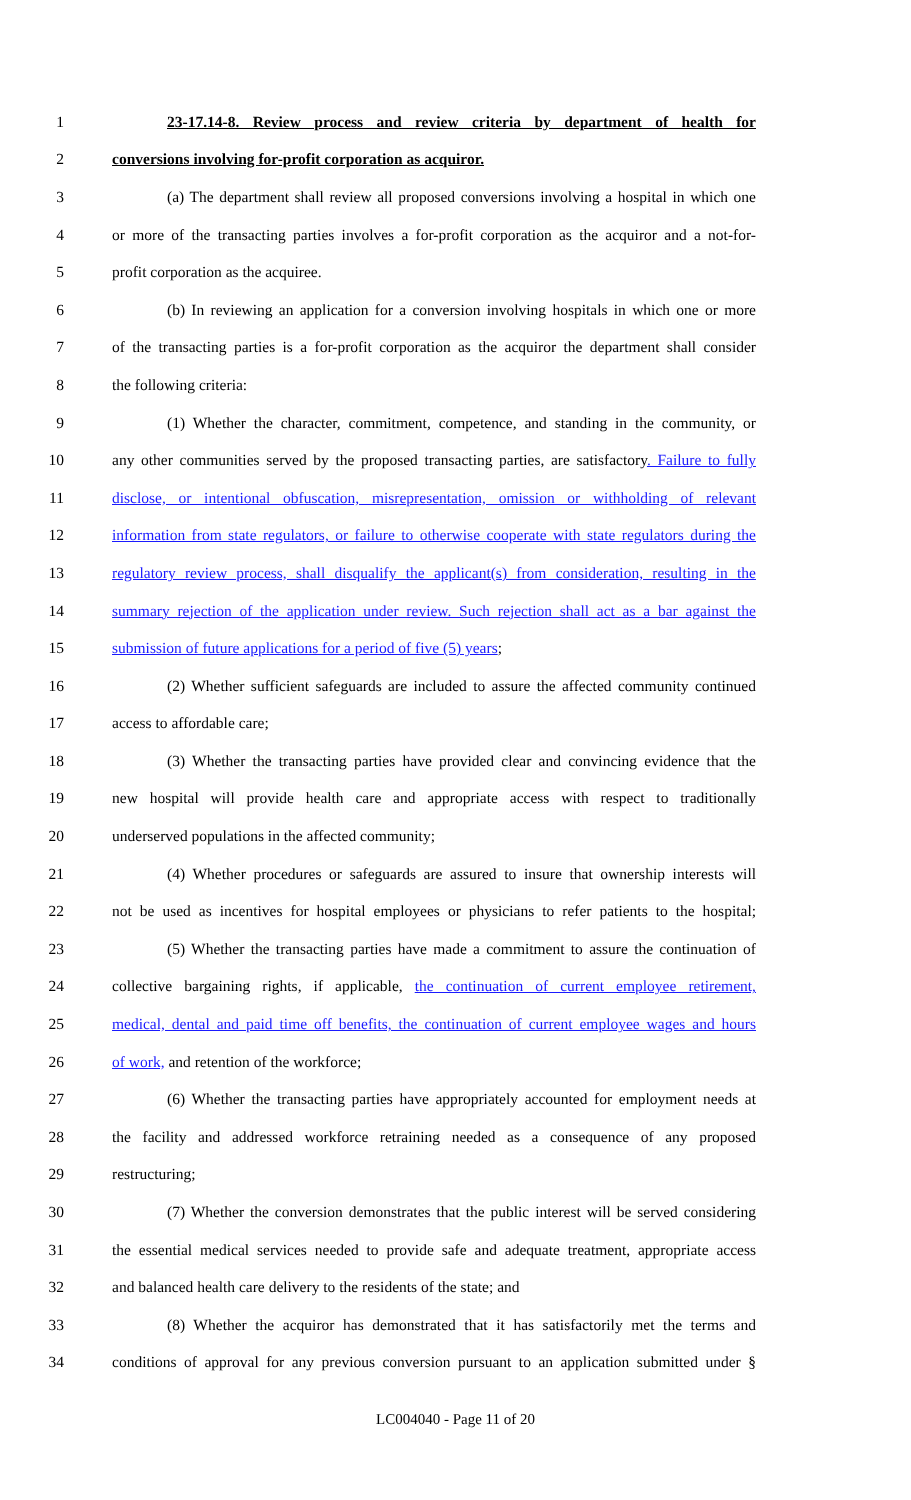1 23-17.14-8. Review process and review criteria by department of health for
2 conversions involving for-profit corporation as acquiror.
3 (a) The department shall review all proposed conversions involving a hospital in which one
4 or more of the transacting parties involves a for-profit corporation as the acquiror and a not-for-
5 profit corporation as the acquiree.
6 (b) In reviewing an application for a conversion involving hospitals in which one or more
7 of the transacting parties is a for-profit corporation as the acquiror the department shall consider
8 the following criteria:
9 (1) Whether the character, commitment, competence, and standing in the community, or
10 any other communities served by the proposed transacting parties, are satisfactory. Failure to fully
11 disclose, or intentional obfuscation, misrepresentation, omission or withholding of relevant
12 information from state regulators, or failure to otherwise cooperate with state regulators during the
13 regulatory review process, shall disqualify the applicant(s) from consideration, resulting in the
14 summary rejection of the application under review. Such rejection shall act as a bar against the
15 submission of future applications for a period of five (5) years;
16 (2) Whether sufficient safeguards are included to assure the affected community continued
17 access to affordable care;
18 (3) Whether the transacting parties have provided clear and convincing evidence that the
19 new hospital will provide health care and appropriate access with respect to traditionally
20 underserved populations in the affected community;
21 (4) Whether procedures or safeguards are assured to insure that ownership interests will
22 not be used as incentives for hospital employees or physicians to refer patients to the hospital;
23 (5) Whether the transacting parties have made a commitment to assure the continuation of
24 collective bargaining rights, if applicable, the continuation of current employee retirement,
25 medical, dental and paid time off benefits, the continuation of current employee wages and hours
26 of work, and retention of the workforce;
27 (6) Whether the transacting parties have appropriately accounted for employment needs at
28 the facility and addressed workforce retraining needed as a consequence of any proposed
29 restructuring;
30 (7) Whether the conversion demonstrates that the public interest will be served considering
31 the essential medical services needed to provide safe and adequate treatment, appropriate access
32 and balanced health care delivery to the residents of the state; and
33 (8) Whether the acquiror has demonstrated that it has satisfactorily met the terms and
34 conditions of approval for any previous conversion pursuant to an application submitted under §
LC004040 - Page 11 of 20